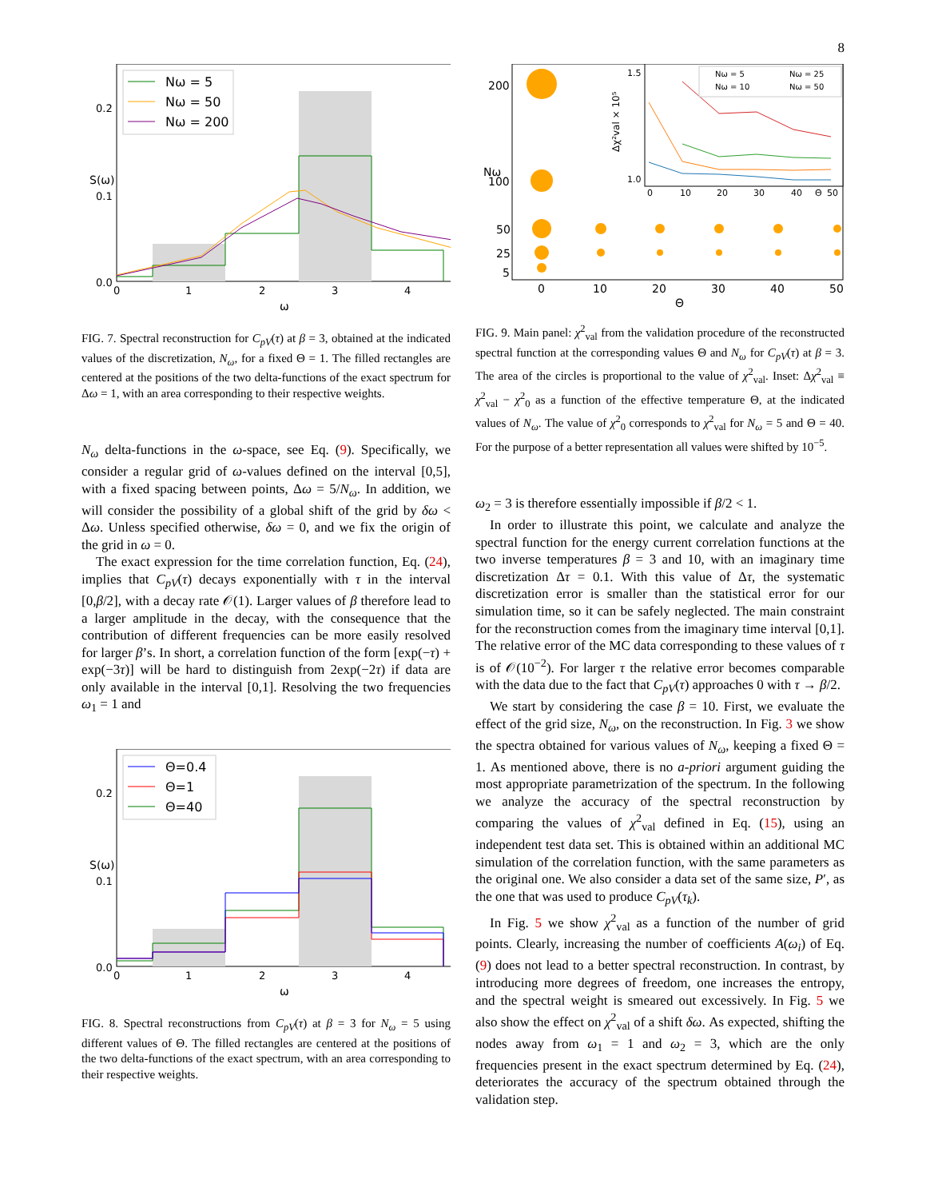8
Nω = 5
Nω = 50
Nω = 200
0.2
0.1
0.0
0
1
2
3
4
ω
S(ω)
FIG. 7. Spectral reconstruction for C<sub>pV</sub>(τ) at β = 3, obtained at the indicated values of the discretization, N<sub>ω</sub>, for a fixed Θ = 1. The filled rectangles are centered at the positions of the two delta-functions of the exact spectrum for Δω = 1, with an area corresponding to their respective weights.
N<sub>ω</sub> delta-functions in the ω-space, see Eq. (9). Specifically, we consider a regular grid of ω-values defined on the interval [0,5], with a fixed spacing between points, Δω = 5/N<sub>ω</sub>. In addition, we will consider the possibility of a global shift of the grid by δω < Δω. Unless specified otherwise, δω = 0, and we fix the origin of the grid in ω = 0.
The exact expression for the time correlation function, Eq. (24), implies that C<sub>pV</sub>(τ) decays exponentially with τ in the interval [0,β/2], with a decay rate 𝒪(1). Larger values of β therefore lead to a larger amplitude in the decay, with the consequence that the contribution of different frequencies can be more easily resolved for larger β’s. In short, a correlation function of the form [exp(−τ) + exp(−3τ)] will be hard to distinguish from 2exp(−2τ) if data are only available in the interval [0,1]. Resolving the two frequencies ω<sub>1</sub> = 1 and
Θ=0.4
Θ=1
Θ=40
0.2
0.1
0.0
0
1
2
3
4
ω
S(ω)
FIG. 8. Spectral reconstructions from C<sub>pV</sub>(τ) at β = 3 for N<sub>ω</sub> = 5 using different values of Θ. The filled rectangles are centered at the positions of the two delta-functions of the exact spectrum, with an area corresponding to their respective weights.
Nω = 5
Nω = 25
Nω = 10
Nω = 50
1.5
1.0
0
10
20
30
40
Θ
50
Δχ²val × 10⁵
200
100
50
25
5
0
10
20
30
40
50
Θ
Nω
FIG. 9. Main panel: χ<sup>2</sup><sub>val</sub> from the validation procedure of the reconstructed spectral function at the corresponding values Θ and N<sub>ω</sub> for C<sub>pV</sub>(τ) at β = 3. The area of the circles is proportional to the value of χ<sup>2</sup><sub>val</sub>. Inset: Δχ<sup>2</sup><sub>val</sub> ≡ χ<sup>2</sup><sub>val</sub> − χ<sup>2</sup><sub>0</sub> as a function of the effective temperature Θ, at the indicated values of N<sub>ω</sub>. The value of χ<sup>2</sup><sub>0</sub> corresponds to χ<sup>2</sup><sub>val</sub> for N<sub>ω</sub> = 5 and Θ = 40. For the purpose of a better representation all values were shifted by 10<sup>−5</sup>.
ω<sub>2</sub> = 3 is therefore essentially impossible if β/2 < 1.
In order to illustrate this point, we calculate and analyze the spectral function for the energy current correlation functions at the two inverse temperatures β = 3 and 10, with an imaginary time discretization Δτ = 0.1. With this value of Δτ, the systematic discretization error is smaller than the statistical error for our simulation time, so it can be safely neglected. The main constraint for the reconstruction comes from the imaginary time interval [0,1]. The relative error of the MC data corresponding to these values of τ is of 𝒪(10<sup>−2</sup>). For larger τ the relative error becomes comparable with the data due to the fact that C<sub>pV</sub>(τ) approaches 0 with τ → β/2.
We start by considering the case β = 10. First, we evaluate the effect of the grid size, N<sub>ω</sub>, on the reconstruction. In Fig. 3 we show the spectra obtained for various values of N<sub>ω</sub>, keeping a fixed Θ = 1. As mentioned above, there is no a-priori argument guiding the most appropriate parametrization of the spectrum. In the following we analyze the accuracy of the spectral reconstruction by comparing the values of χ<sup>2</sup><sub>val</sub> defined in Eq. (15), using an independent test data set. This is obtained within an additional MC simulation of the correlation function, with the same parameters as the original one. We also consider a data set of the same size, P′, as the one that was used to produce C<sub>pV</sub>(τ<sub>k</sub>).
In Fig. 5 we show χ<sup>2</sup><sub>val</sub> as a function of the number of grid points. Clearly, increasing the number of coefficients A(ω<sub>i</sub>) of Eq. (9) does not lead to a better spectral reconstruction. In contrast, by introducing more degrees of freedom, one increases the entropy, and the spectral weight is smeared out excessively. In Fig. 5 we also show the effect on χ<sup>2</sup><sub>val</sub> of a shift δω. As expected, shifting the nodes away from ω<sub>1</sub> = 1 and ω<sub>2</sub> = 3, which are the only frequencies present in the exact spectrum determined by Eq. (24), deteriorates the accuracy of the spectrum obtained through the validation step.